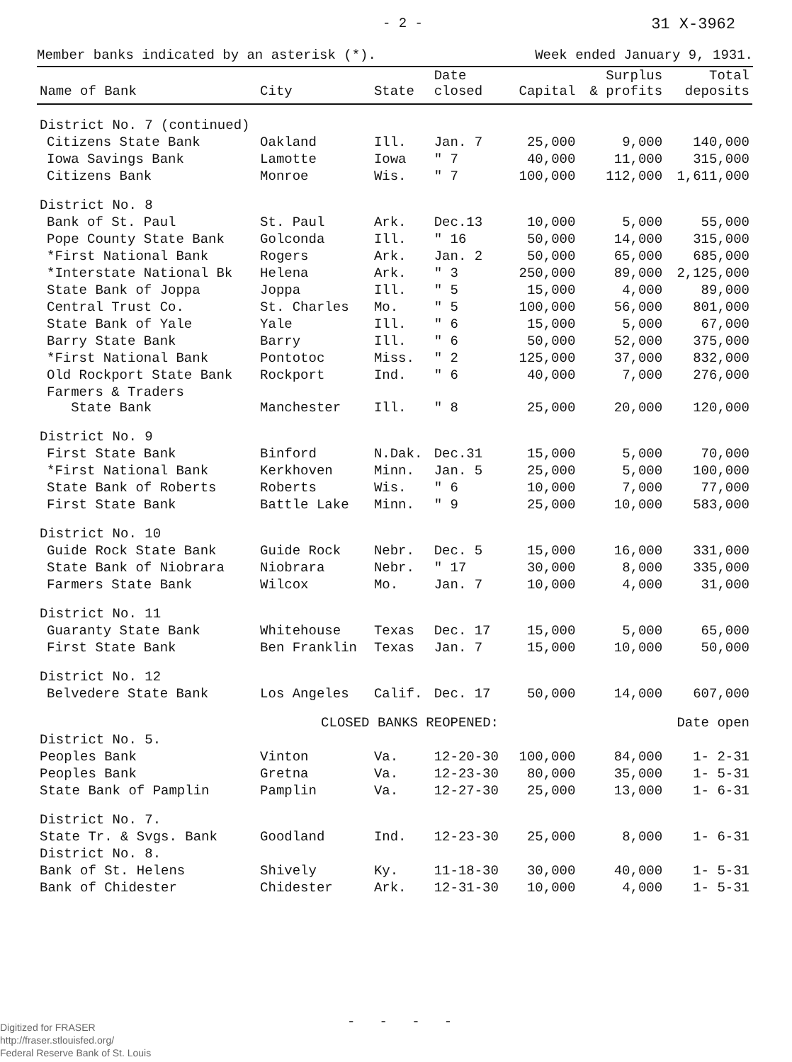- 2 - 31 X-3962
Member banks indicated by an asterisk (*). Week ended January 9, 1931.
| Name of Bank | City | State | Date closed | Capital | Surplus & profits | Total deposits |
| --- | --- | --- | --- | --- | --- | --- |
| District No. 7 (continued) | | | | | | |
| Citizens State Bank | Oakland | Ill. | Jan. 7 | 25,000 | 9,000 | 140,000 |
| Iowa Savings Bank | Lamotte | Iowa | " 7 | 40,000 | 11,000 | 315,000 |
| Citizens Bank | Monroe | Wis. | " 7 | 100,000 | 112,000 | 1,611,000 |
| District No. 8 | | | | | | |
| Bank of St. Paul | St. Paul | Ark. | Dec.13 | 10,000 | 5,000 | 55,000 |
| Pope County State Bank | Golconda | Ill. | " 16 | 50,000 | 14,000 | 315,000 |
| *First National Bank | Rogers | Ark. | Jan. 2 | 50,000 | 65,000 | 685,000 |
| *Interstate National Bk | Helena | Ark. | " 3 | 250,000 | 89,000 | 2,125,000 |
| State Bank of Joppa | Joppa | Ill. | " 5 | 15,000 | 4,000 | 89,000 |
| Central Trust Co. | St. Charles | Mo. | " 5 | 100,000 | 56,000 | 801,000 |
| State Bank of Yale | Yale | Ill. | " 6 | 15,000 | 5,000 | 67,000 |
| Barry State Bank | Barry | Ill. | " 6 | 50,000 | 52,000 | 375,000 |
| *First National Bank | Pontotoc | Miss. | " 2 | 125,000 | 37,000 | 832,000 |
| Old Rockport State Bank | Rockport | Ind. | " 6 | 40,000 | 7,000 | 276,000 |
| Farmers & Traders State Bank | Manchester | Ill. | " 8 | 25,000 | 20,000 | 120,000 |
| District No. 9 | | | | | | |
| First State Bank | Binford | N.Dak. | Dec.31 | 15,000 | 5,000 | 70,000 |
| *First National Bank | Kerkhoven | Minn. | Jan. 5 | 25,000 | 5,000 | 100,000 |
| State Bank of Roberts | Roberts | Wis. | " 6 | 10,000 | 7,000 | 77,000 |
| First State Bank | Battle Lake | Minn. | " 9 | 25,000 | 10,000 | 583,000 |
| District No. 10 | | | | | | |
| Guide Rock State Bank | Guide Rock | Nebr. | Dec. 5 | 15,000 | 16,000 | 331,000 |
| State Bank of Niobrara | Niobrara | Nebr. | " 17 | 30,000 | 8,000 | 335,000 |
| Farmers State Bank | Wilcox | Mo. | Jan. 7 | 10,000 | 4,000 | 31,000 |
| District No. 11 | | | | | | |
| Guaranty State Bank | Whitehouse | Texas | Dec. 17 | 15,000 | 5,000 | 65,000 |
| First State Bank | Ben Franklin | Texas | Jan. 7 | 15,000 | 10,000 | 50,000 |
| District No. 12 | | | | | | |
| Belvedere State Bank | Los Angeles | Calif. | Dec. 17 | 50,000 | 14,000 | 607,000 |
| | CLOSED BANKS REOPENED: | | | | | Date open |
| District No. 5. | | | | | | |
| Peoples Bank | Vinton | Va. | 12-20-30 | 100,000 | 84,000 | 1- 2-31 |
| Peoples Bank | Gretna | Va. | 12-23-30 | 80,000 | 35,000 | 1- 5-31 |
| State Bank of Pamplin | Pamplin | Va. | 12-27-30 | 25,000 | 13,000 | 1- 6-31 |
| District No. 7. | | | | | | |
| State Tr. & Svgs. Bank | Goodland | Ind. | 12-23-30 | 25,000 | 8,000 | 1- 6-31 |
| District No. 8. | | | | | | |
| Bank of St. Helens | Shively | Ky. | 11-18-30 | 30,000 | 40,000 | 1- 5-31 |
| Bank of Chidester | Chidester | Ark. | 12-31-30 | 10,000 | 4,000 | 1- 5-31 |
- - - -
Digitized for FRASER
http://fraser.stlouisfed.org/
Federal Reserve Bank of St. Louis